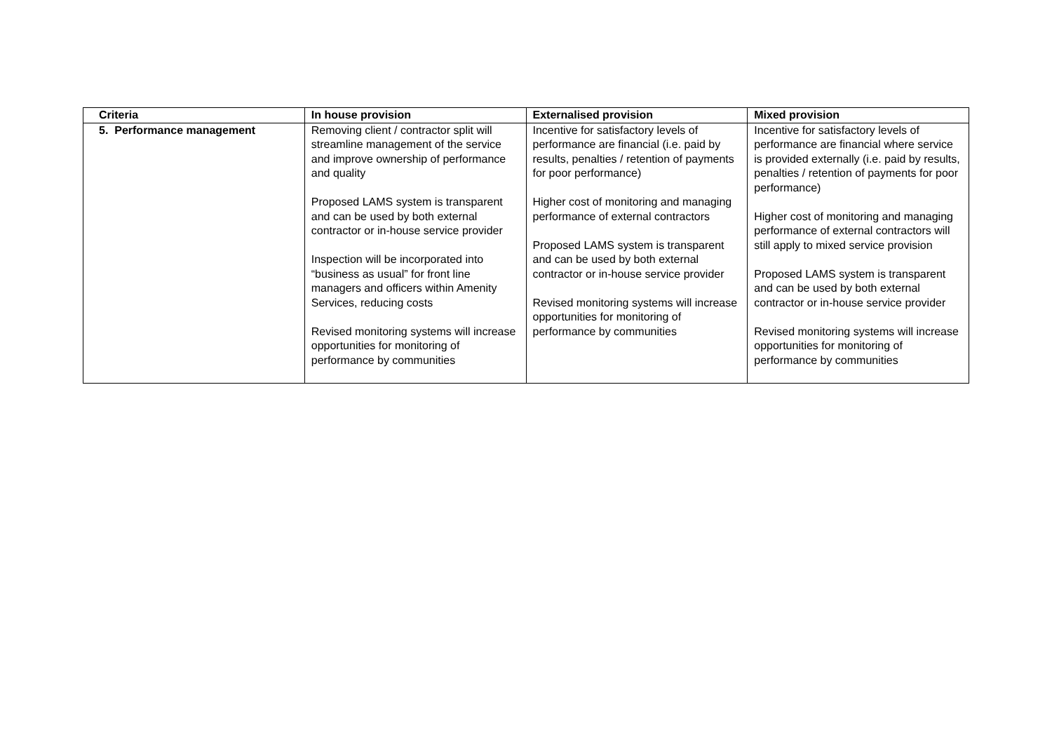| Criteria | In house provision | Externalised provision | Mixed provision |
| --- | --- | --- | --- |
| 5. Performance management | Removing client / contractor split will streamline management of the service and improve ownership of performance and quality Proposed LAMS system is transparent and can be used by both external contractor or in-house service provider Inspection will be incorporated into “business as usual” for front line managers and officers within Amenity Services, reducing costs Revised monitoring systems will increase opportunities for monitoring of performance by communities | Incentive for satisfactory levels of performance are financial (i.e. paid by results, penalties / retention of payments for poor performance) Higher cost of monitoring and managing performance of external contractors Proposed LAMS system is transparent and can be used by both external contractor or in-house service provider Revised monitoring systems will increase opportunities for monitoring of performance by communities | Incentive for satisfactory levels of performance are financial where service is provided externally (i.e. paid by results, penalties / retention of payments for poor performance) Higher cost of monitoring and managing performance of external contractors will still apply to mixed service provision Proposed LAMS system is transparent and can be used by both external contractor or in-house service provider Revised monitoring systems will increase opportunities for monitoring of performance by communities |